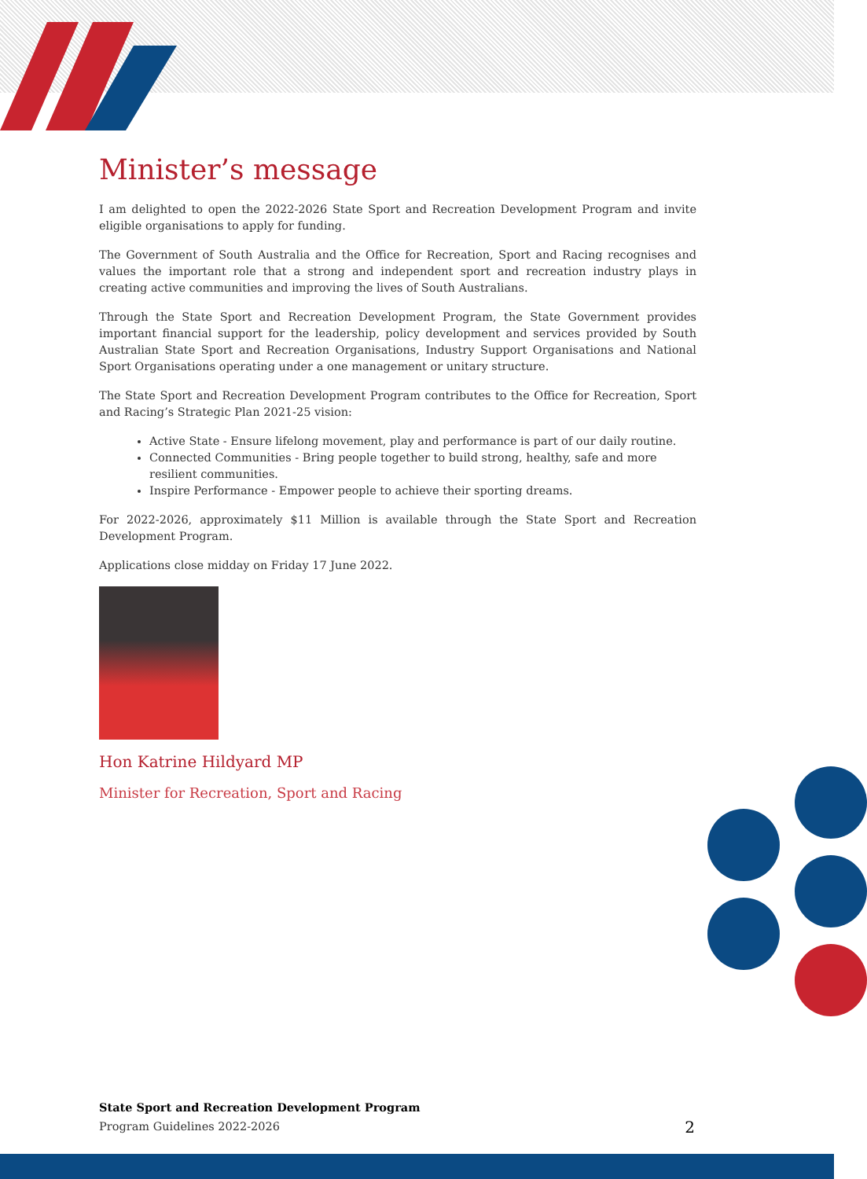Minister’s message
I am delighted to open the 2022-2026 State Sport and Recreation Development Program and invite eligible organisations to apply for funding.
The Government of South Australia and the Office for Recreation, Sport and Racing recognises and values the important role that a strong and independent sport and recreation industry plays in creating active communities and improving the lives of South Australians.
Through the State Sport and Recreation Development Program, the State Government provides important financial support for the leadership, policy development and services provided by South Australian State Sport and Recreation Organisations, Industry Support Organisations and National Sport Organisations operating under a one management or unitary structure.
The State Sport and Recreation Development Program contributes to the Office for Recreation, Sport and Racing’s Strategic Plan 2021-25 vision:
Active State - Ensure lifelong movement, play and performance is part of our daily routine.
Connected Communities - Bring people together to build strong, healthy, safe and more resilient communities.
Inspire Performance - Empower people to achieve their sporting dreams.
For 2022-2026, approximately $11 Million is available through the State Sport and Recreation Development Program.
Applications close midday on Friday 17 June 2022.
Hon Katrine Hildyard MP
Minister for Recreation, Sport and Racing
State Sport and Recreation Development Program
Program Guidelines 2022-2026
2